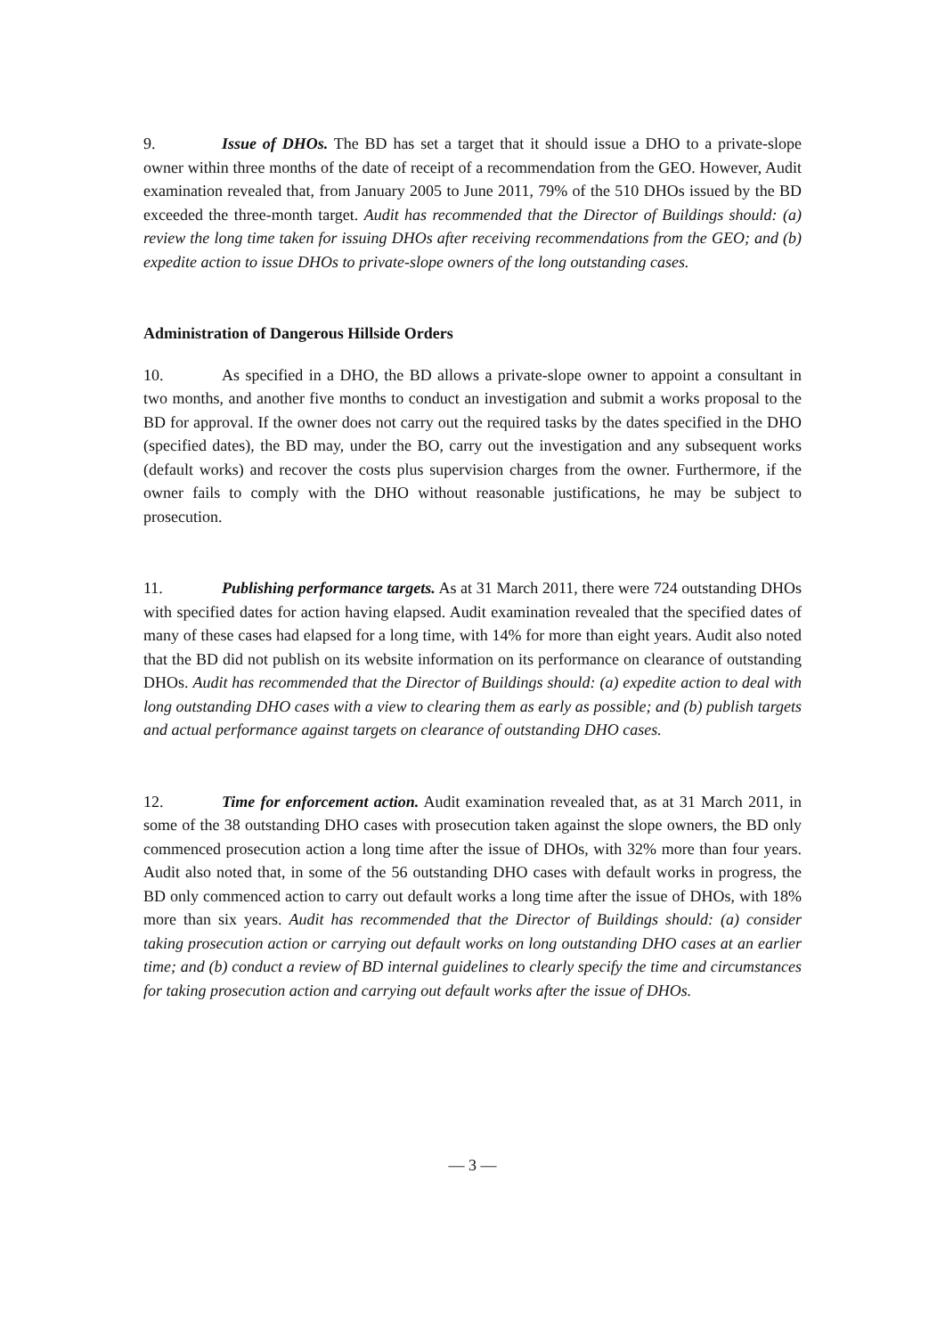9. Issue of DHOs. The BD has set a target that it should issue a DHO to a private-slope owner within three months of the date of receipt of a recommendation from the GEO. However, Audit examination revealed that, from January 2005 to June 2011, 79% of the 510 DHOs issued by the BD exceeded the three-month target. Audit has recommended that the Director of Buildings should: (a) review the long time taken for issuing DHOs after receiving recommendations from the GEO; and (b) expedite action to issue DHOs to private-slope owners of the long outstanding cases.
Administration of Dangerous Hillside Orders
10. As specified in a DHO, the BD allows a private-slope owner to appoint a consultant in two months, and another five months to conduct an investigation and submit a works proposal to the BD for approval. If the owner does not carry out the required tasks by the dates specified in the DHO (specified dates), the BD may, under the BO, carry out the investigation and any subsequent works (default works) and recover the costs plus supervision charges from the owner. Furthermore, if the owner fails to comply with the DHO without reasonable justifications, he may be subject to prosecution.
11. Publishing performance targets. As at 31 March 2011, there were 724 outstanding DHOs with specified dates for action having elapsed. Audit examination revealed that the specified dates of many of these cases had elapsed for a long time, with 14% for more than eight years. Audit also noted that the BD did not publish on its website information on its performance on clearance of outstanding DHOs. Audit has recommended that the Director of Buildings should: (a) expedite action to deal with long outstanding DHO cases with a view to clearing them as early as possible; and (b) publish targets and actual performance against targets on clearance of outstanding DHO cases.
12. Time for enforcement action. Audit examination revealed that, as at 31 March 2011, in some of the 38 outstanding DHO cases with prosecution taken against the slope owners, the BD only commenced prosecution action a long time after the issue of DHOs, with 32% more than four years. Audit also noted that, in some of the 56 outstanding DHO cases with default works in progress, the BD only commenced action to carry out default works a long time after the issue of DHOs, with 18% more than six years. Audit has recommended that the Director of Buildings should: (a) consider taking prosecution action or carrying out default works on long outstanding DHO cases at an earlier time; and (b) conduct a review of BD internal guidelines to clearly specify the time and circumstances for taking prosecution action and carrying out default works after the issue of DHOs.
— 3 —